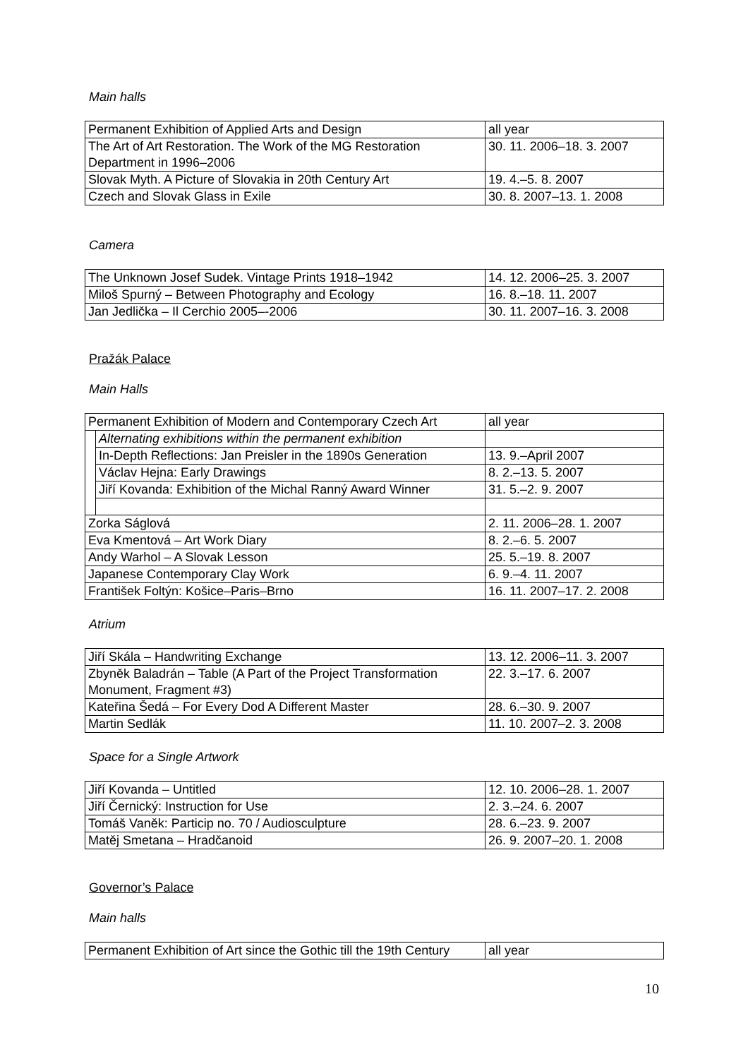Main halls
| Permanent Exhibition of Applied Arts and Design | all year |
| The Art of Art Restoration. The Work of the MG Restoration Department in 1996–2006 | 30. 11. 2006–18. 3. 2007 |
| Slovak Myth. A Picture of Slovakia in 20th Century Art | 19. 4.–5. 8. 2007 |
| Czech and Slovak Glass in Exile | 30. 8. 2007–13. 1. 2008 |
Camera
| The Unknown Josef Sudek. Vintage Prints 1918–1942 | 14. 12. 2006–25. 3. 2007 |
| Miloš Spurný – Between Photography and Ecology | 16. 8.–18. 11. 2007 |
| Jan Jedlička – Il Cerchio 2005–-2006 | 30. 11. 2007–16. 3. 2008 |
Pražák Palace
Main Halls
| Permanent Exhibition of Modern and Contemporary Czech Art | | all year |
| | Alternating exhibitions within the permanent exhibition | |
| | In-Depth Reflections: Jan Preisler in the 1890s Generation | 13. 9.–April 2007 |
| | Václav Hejna: Early Drawings | 8. 2.–13. 5. 2007 |
| | Jiří Kovanda: Exhibition of the Michal Ranný Award Winner | 31. 5.–2. 9. 2007 |
| Zorka Ságlová | | 2. 11. 2006–28. 1. 2007 |
| Eva Kmentová – Art Work Diary | | 8. 2.–6. 5. 2007 |
| Andy Warhol – A Slovak Lesson | | 25. 5.–19. 8. 2007 |
| Japanese Contemporary Clay Work | | 6. 9.–4. 11. 2007 |
| František Foltýn: Košice–Paris–Brno | | 16. 11. 2007–17. 2. 2008 |
Atrium
| Jiří Skála – Handwriting Exchange | 13. 12. 2006–11. 3. 2007 |
| Zbyněk Baladrán – Table (A Part of the Project Transformation Monument, Fragment #3) | 22. 3.–17. 6. 2007 |
| Kateřina Šedá – For Every Dod A Different Master | 28. 6.–30. 9. 2007 |
| Martin Sedlák | 11. 10. 2007–2. 3. 2008 |
Space for a Single Artwork
| Jiří Kovanda – Untitled | 12. 10. 2006–28. 1. 2007 |
| Jiří Černický: Instruction for Use | 2. 3.–24. 6. 2007 |
| Tomáš Vaněk: Particip no. 70 / Audiosculpture | 28. 6.–23. 9. 2007 |
| Matěj Smetana – Hradčanoid | 26. 9. 2007–20. 1. 2008 |
Governor’s Palace
Main halls
| Permanent Exhibition of Art since the Gothic till the 19th Century | all year |
10